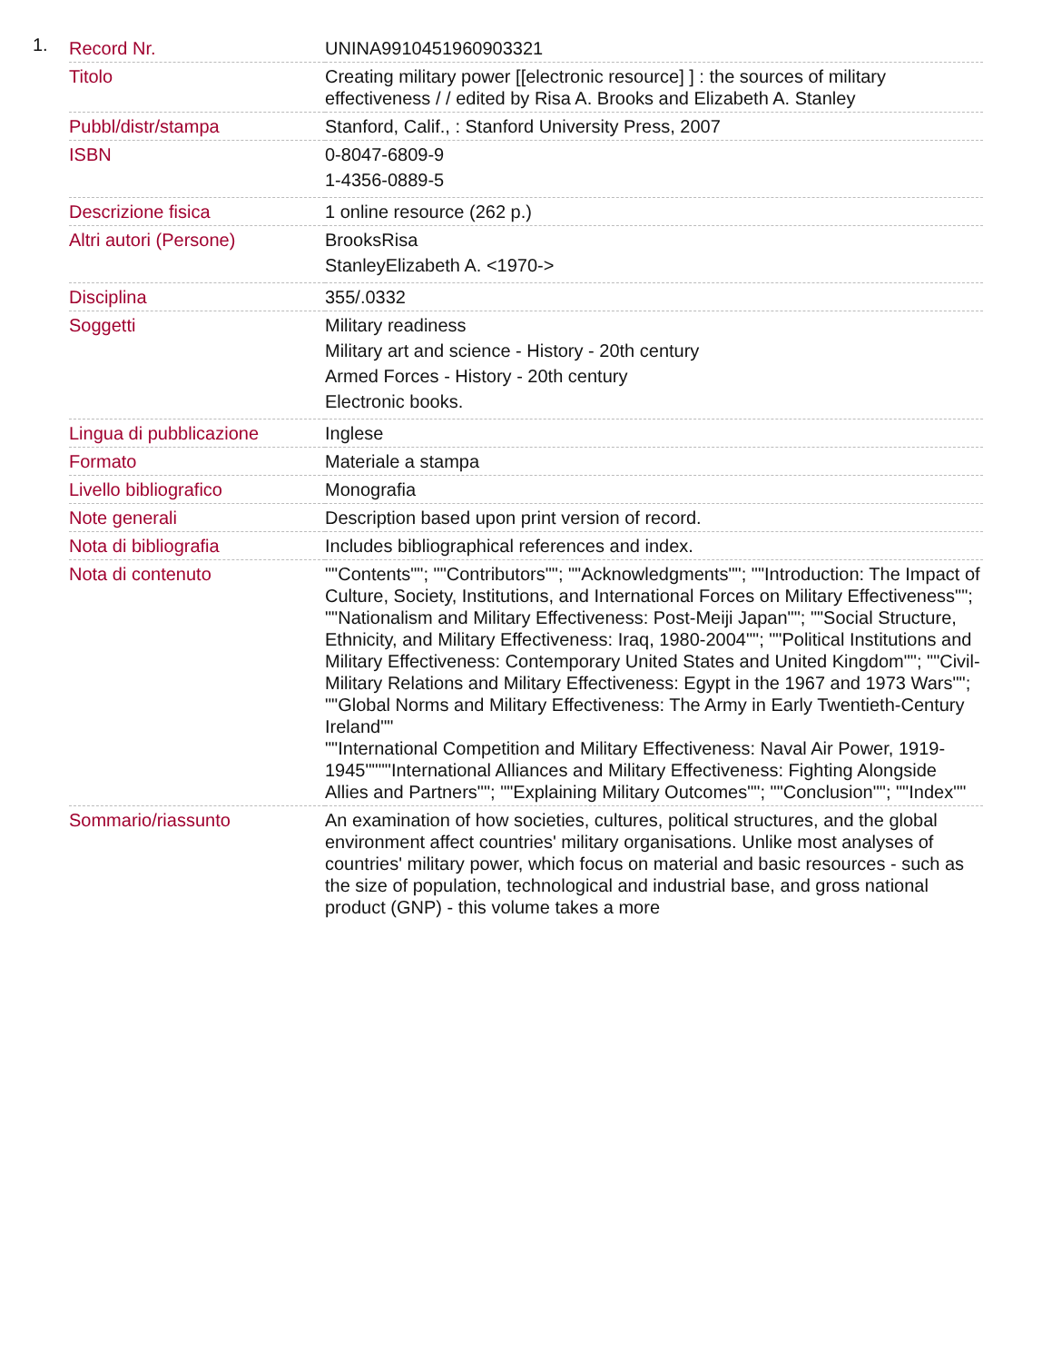1.
| Record Nr. | UNINA9910451960903321 |
| Titolo | Creating military power [[electronic resource] ] : the sources of military effectiveness / / edited by Risa A. Brooks and Elizabeth A. Stanley |
| Pubbl/distr/stampa | Stanford, Calif., : Stanford University Press, 2007 |
| ISBN | 0-8047-6809-9 1-4356-0889-5 |
| Descrizione fisica | 1 online resource (262 p.) |
| Altri autori (Persone) | BrooksRisa StanleyElizabeth A. <1970-> |
| Disciplina | 355/.0332 |
| Soggetti | Military readiness Military art and science - History - 20th century Armed Forces - History - 20th century Electronic books. |
| Lingua di pubblicazione | Inglese |
| Formato | Materiale a stampa |
| Livello bibliografico | Monografia |
| Note generali | Description based upon print version of record. |
| Nota di bibliografia | Includes bibliographical references and index. |
| Nota di contenuto | ""Contents""; ""Contributors""; ""Acknowledgments""; ""Introduction: The Impact of Culture, Society, Institutions, and International Forces on Military Effectiveness""; ""Nationalism and Military Effectiveness: Post-Meiji Japan""; ""Social Structure, Ethnicity, and Military Effectiveness: Iraq, 1980-2004""; ""Political Institutions and Military Effectiveness: Contemporary United States and United Kingdom""; ""Civil-Military Relations and Military Effectiveness: Egypt in the 1967 and 1973 Wars""; ""Global Norms and Military Effectiveness: The Army in Early Twentieth-Century Ireland"" ""International Competition and Military Effectiveness: Naval Air Power, 1919-1945""""International Alliances and Military Effectiveness: Fighting Alongside Allies and Partners""; ""Explaining Military Outcomes""; ""Conclusion""; ""Index"" |
| Sommario/riassunto | An examination of how societies, cultures, political structures, and the global environment affect countries' military organisations. Unlike most analyses of countries' military power, which focus on material and basic resources - such as the size of population, technological and industrial base, and gross national product (GNP) - this volume takes a more |